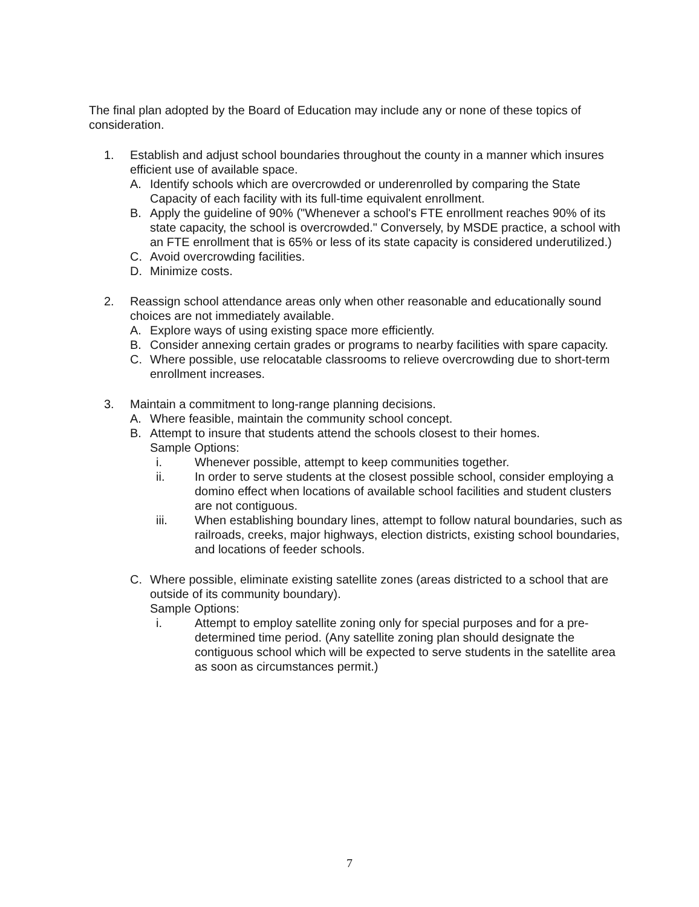The final plan adopted by the Board of Education may include any or none of these topics of consideration.
1. Establish and adjust school boundaries throughout the county in a manner which insures efficient use of available space.
A. Identify schools which are overcrowded or underenrolled by comparing the State Capacity of each facility with its full-time equivalent enrollment.
B. Apply the guideline of 90% ("Whenever a school's FTE enrollment reaches 90% of its state capacity, the school is overcrowded." Conversely, by MSDE practice, a school with an FTE enrollment that is 65% or less of its state capacity is considered underutilized.)
C. Avoid overcrowding facilities.
D. Minimize costs.
2. Reassign school attendance areas only when other reasonable and educationally sound choices are not immediately available.
A. Explore ways of using existing space more efficiently.
B. Consider annexing certain grades or programs to nearby facilities with spare capacity.
C. Where possible, use relocatable classrooms to relieve overcrowding due to short-term enrollment increases.
3. Maintain a commitment to long-range planning decisions.
A. Where feasible, maintain the community school concept.
B. Attempt to insure that students attend the schools closest to their homes.
Sample Options:
i. Whenever possible, attempt to keep communities together.
ii. In order to serve students at the closest possible school, consider employing a domino effect when locations of available school facilities and student clusters are not contiguous.
iii. When establishing boundary lines, attempt to follow natural boundaries, such as railroads, creeks, major highways, election districts, existing school boundaries, and locations of feeder schools.
C. Where possible, eliminate existing satellite zones (areas districted to a school that are outside of its community boundary).
Sample Options:
i. Attempt to employ satellite zoning only for special purposes and for a pre-determined time period. (Any satellite zoning plan should designate the contiguous school which will be expected to serve students in the satellite area as soon as circumstances permit.)
7